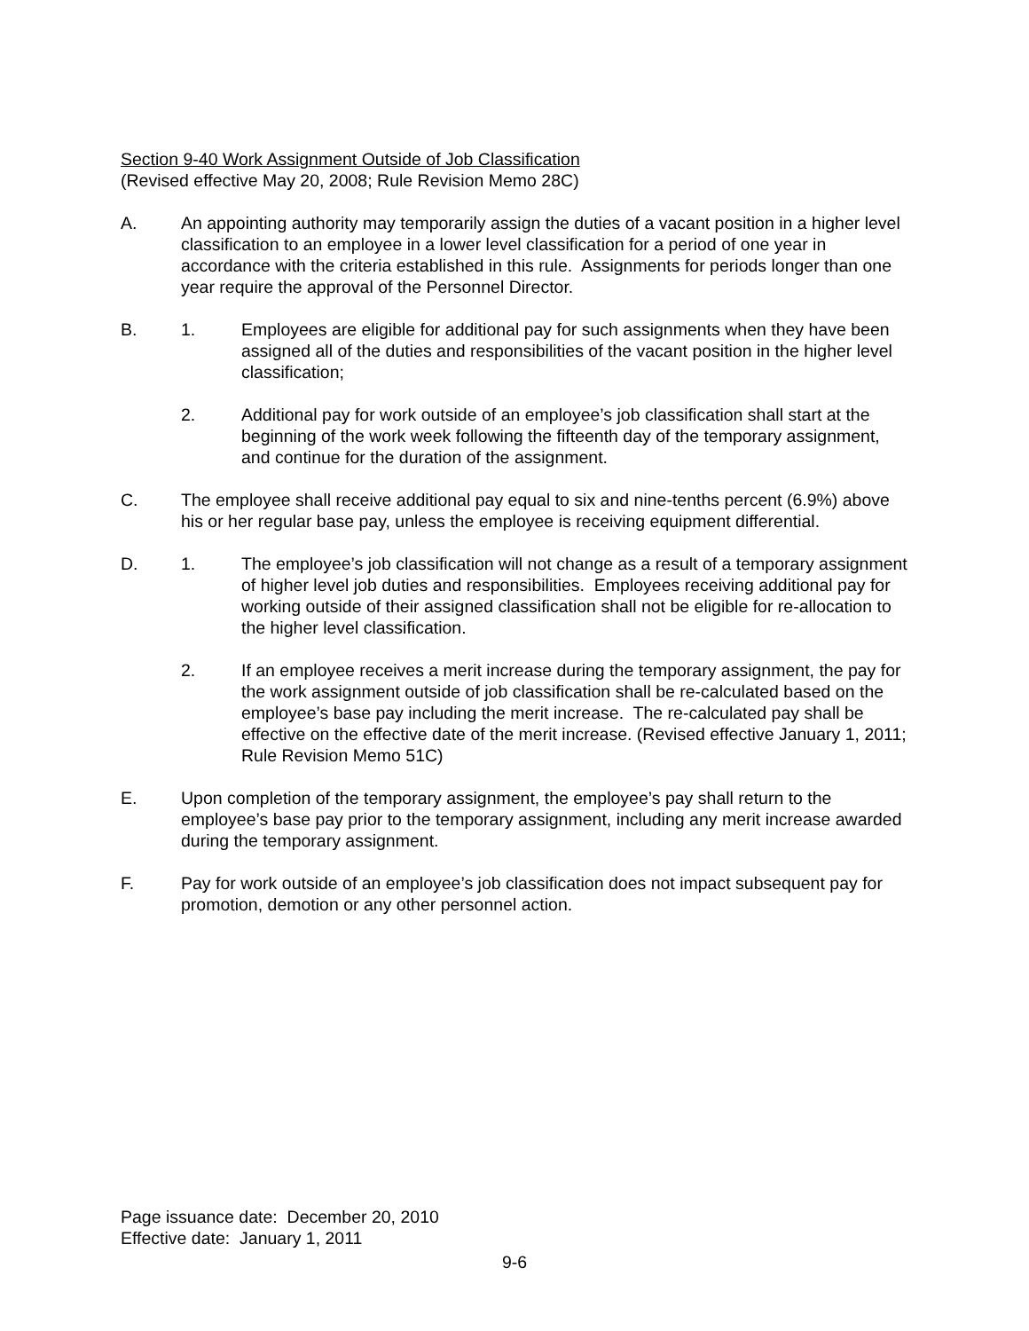Section 9-40 Work Assignment Outside of Job Classification
(Revised effective May 20, 2008; Rule Revision Memo 28C)
A. An appointing authority may temporarily assign the duties of a vacant position in a higher level classification to an employee in a lower level classification for a period of one year in accordance with the criteria established in this rule. Assignments for periods longer than one year require the approval of the Personnel Director.
B. 1. Employees are eligible for additional pay for such assignments when they have been assigned all of the duties and responsibilities of the vacant position in the higher level classification;
2. Additional pay for work outside of an employee’s job classification shall start at the beginning of the work week following the fifteenth day of the temporary assignment, and continue for the duration of the assignment.
C. The employee shall receive additional pay equal to six and nine-tenths percent (6.9%) above his or her regular base pay, unless the employee is receiving equipment differential.
D. 1. The employee’s job classification will not change as a result of a temporary assignment of higher level job duties and responsibilities. Employees receiving additional pay for working outside of their assigned classification shall not be eligible for re-allocation to the higher level classification.
2. If an employee receives a merit increase during the temporary assignment, the pay for the work assignment outside of job classification shall be re-calculated based on the employee’s base pay including the merit increase. The re-calculated pay shall be effective on the effective date of the merit increase. (Revised effective January 1, 2011; Rule Revision Memo 51C)
E. Upon completion of the temporary assignment, the employee’s pay shall return to the employee’s base pay prior to the temporary assignment, including any merit increase awarded during the temporary assignment.
F. Pay for work outside of an employee’s job classification does not impact subsequent pay for promotion, demotion or any other personnel action.
Page issuance date: December 20, 2010
Effective date: January 1, 2011
9-6